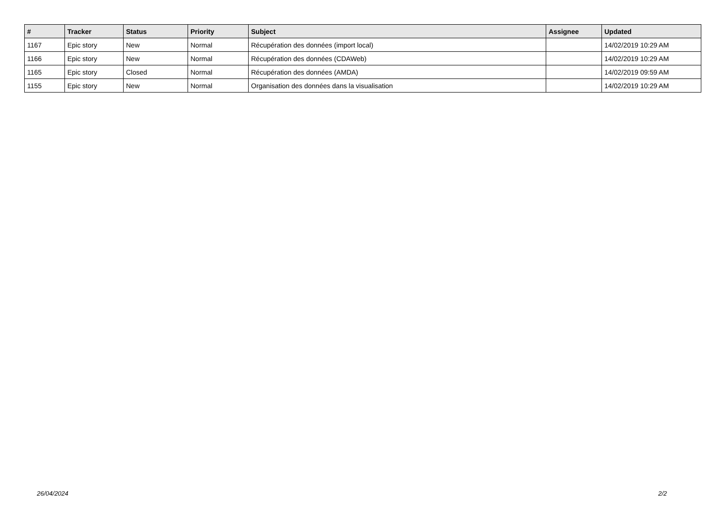| # | Tracker | Status | Priority | Subject | Assignee | Updated |
| --- | --- | --- | --- | --- | --- | --- |
| 1167 | Epic story | New | Normal | Récupération des données (import local) | | 14/02/2019 10:29 AM |
| 1166 | Epic story | New | Normal | Récupération des données (CDAWeb) | | 14/02/2019 10:29 AM |
| 1165 | Epic story | Closed | Normal | Récupération des données (AMDA) | | 14/02/2019 09:59 AM |
| 1155 | Epic story | New | Normal | Organisation des données dans la visualisation | | 14/02/2019 10:29 AM |
26/04/2024 2/2